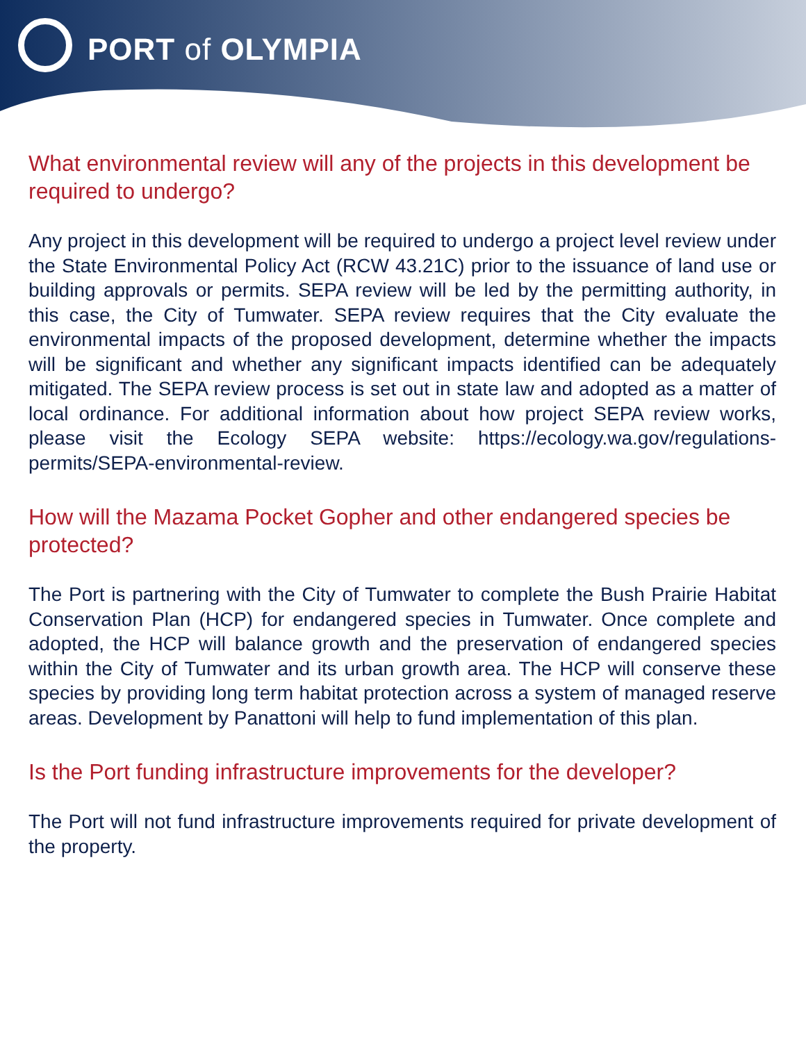PORT of OLYMPIA
What environmental review will any of the projects in this development be required to undergo?
Any project in this development will be required to undergo a project level review under the State Environmental Policy Act (RCW 43.21C) prior to the issuance of land use or building approvals or permits. SEPA review will be led by the permitting authority, in this case, the City of Tumwater. SEPA review requires that the City evaluate the environmental impacts of the proposed development, determine whether the impacts will be significant and whether any significant impacts identified can be adequately mitigated. The SEPA review process is set out in state law and adopted as a matter of local ordinance. For additional information about how project SEPA review works, please visit the Ecology SEPA website: https://ecology.wa.gov/regulations-permits/SEPA-environmental-review.
How will the Mazama Pocket Gopher and other endangered species be protected?
The Port is partnering with the City of Tumwater to complete the Bush Prairie Habitat Conservation Plan (HCP) for endangered species in Tumwater. Once complete and adopted, the HCP will balance growth and the preservation of endangered species within the City of Tumwater and its urban growth area. The HCP will conserve these species by providing long term habitat protection across a system of managed reserve areas. Development by Panattoni will help to fund implementation of this plan.
Is the Port funding infrastructure improvements for the developer?
The Port will not fund infrastructure improvements required for private development of the property.